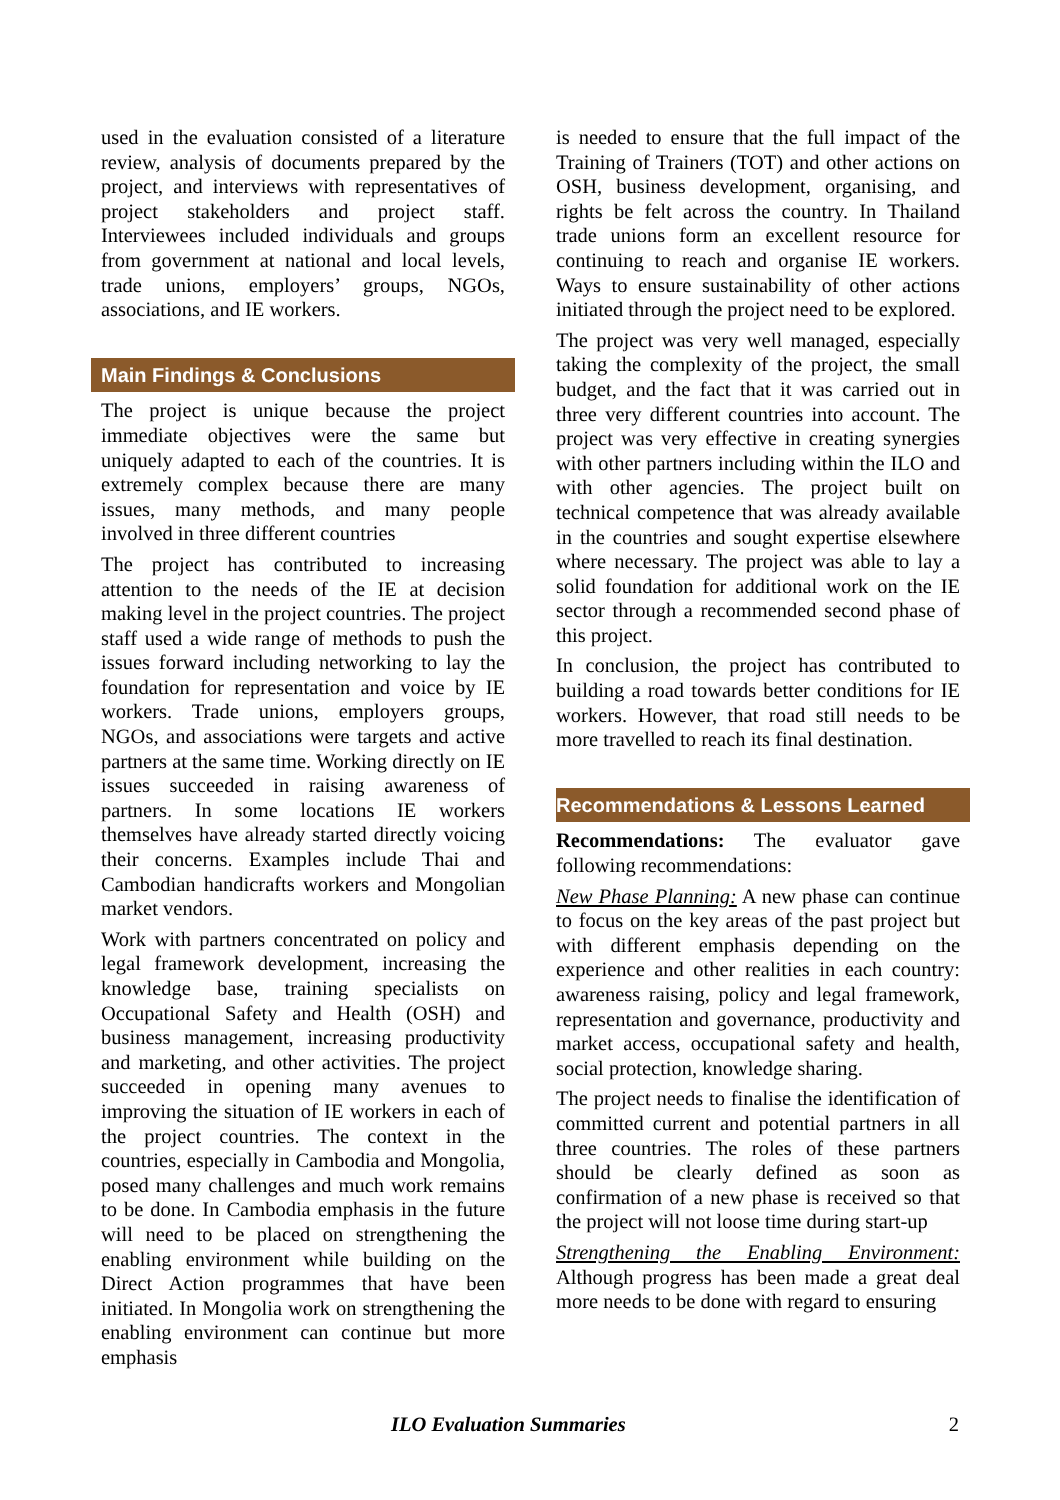used in the evaluation consisted of a literature review, analysis of documents prepared by the project, and interviews with representatives of project stakeholders and project staff. Interviewees included individuals and groups from government at national and local levels, trade unions, employers’ groups, NGOs, associations, and IE workers.
Main Findings & Conclusions
The project is unique because the project immediate objectives were the same but uniquely adapted to each of the countries. It is extremely complex because there are many issues, many methods, and many people involved in three different countries
The project has contributed to increasing attention to the needs of the IE at decision making level in the project countries. The project staff used a wide range of methods to push the issues forward including networking to lay the foundation for representation and voice by IE workers. Trade unions, employers groups, NGOs, and associations were targets and active partners at the same time. Working directly on IE issues succeeded in raising awareness of partners. In some locations IE workers themselves have already started directly voicing their concerns. Examples include Thai and Cambodian handicrafts workers and Mongolian market vendors.
Work with partners concentrated on policy and legal framework development, increasing the knowledge base, training specialists on Occupational Safety and Health (OSH) and business management, increasing productivity and marketing, and other activities. The project succeeded in opening many avenues to improving the situation of IE workers in each of the project countries. The context in the countries, especially in Cambodia and Mongolia, posed many challenges and much work remains to be done. In Cambodia emphasis in the future will need to be placed on strengthening the enabling environment while building on the Direct Action programmes that have been initiated. In Mongolia work on strengthening the enabling environment can continue but more emphasis
is needed to ensure that the full impact of the Training of Trainers (TOT) and other actions on OSH, business development, organising, and rights be felt across the country. In Thailand trade unions form an excellent resource for continuing to reach and organise IE workers. Ways to ensure sustainability of other actions initiated through the project need to be explored.
The project was very well managed, especially taking the complexity of the project, the small budget, and the fact that it was carried out in three very different countries into account. The project was very effective in creating synergies with other partners including within the ILO and with other agencies. The project built on technical competence that was already available in the countries and sought expertise elsewhere where necessary. The project was able to lay a solid foundation for additional work on the IE sector through a recommended second phase of this project.
In conclusion, the project has contributed to building a road towards better conditions for IE workers. However, that road still needs to be more travelled to reach its final destination.
Recommendations & Lessons Learned
Recommendations: The evaluator gave following recommendations:
New Phase Planning: A new phase can continue to focus on the key areas of the past project but with different emphasis depending on the experience and other realities in each country: awareness raising, policy and legal framework, representation and governance, productivity and market access, occupational safety and health, social protection, knowledge sharing.
The project needs to finalise the identification of committed current and potential partners in all three countries. The roles of these partners should be clearly defined as soon as confirmation of a new phase is received so that the project will not loose time during start-up
Strengthening the Enabling Environment: Although progress has been made a great deal more needs to be done with regard to ensuring
ILO Evaluation Summaries 2